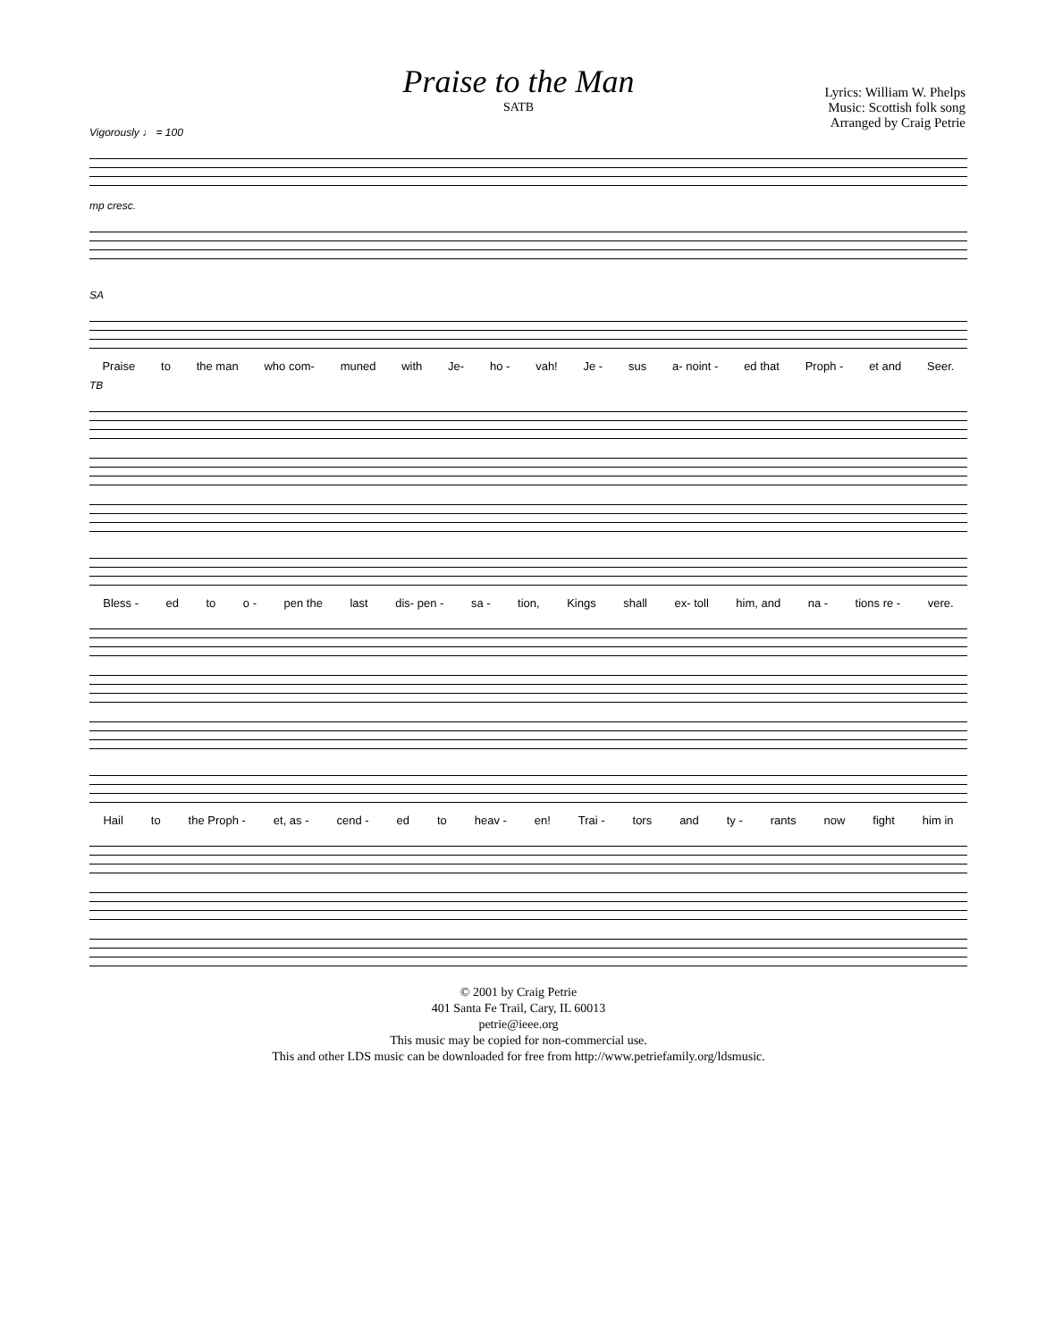Praise to the Man
SATB
Lyrics: William W. Phelps
Music: Scottish folk song
Arranged by Craig Petrie
Vigorously ♩ = 100
mp cresc.
SA
Praise to the man who com- muned with Je- ho - vah! Je - sus a- noint - ed that Proph - et and Seer.
TB
Bless - ed to o - pen the last dis- pen - sa - tion, Kings shall ex- toll him, and na - tions re - vere.
Hail to the Proph - et, as - cend - ed to heav - en! Trai - tors and ty - rants now fight him in
© 2001 by Craig Petrie
401 Santa Fe Trail, Cary, IL 60013
petrie@ieee.org
This music may be copied for non-commercial use.
This and other LDS music can be downloaded for free from http://www.petriefamily.org/ldsmusic.